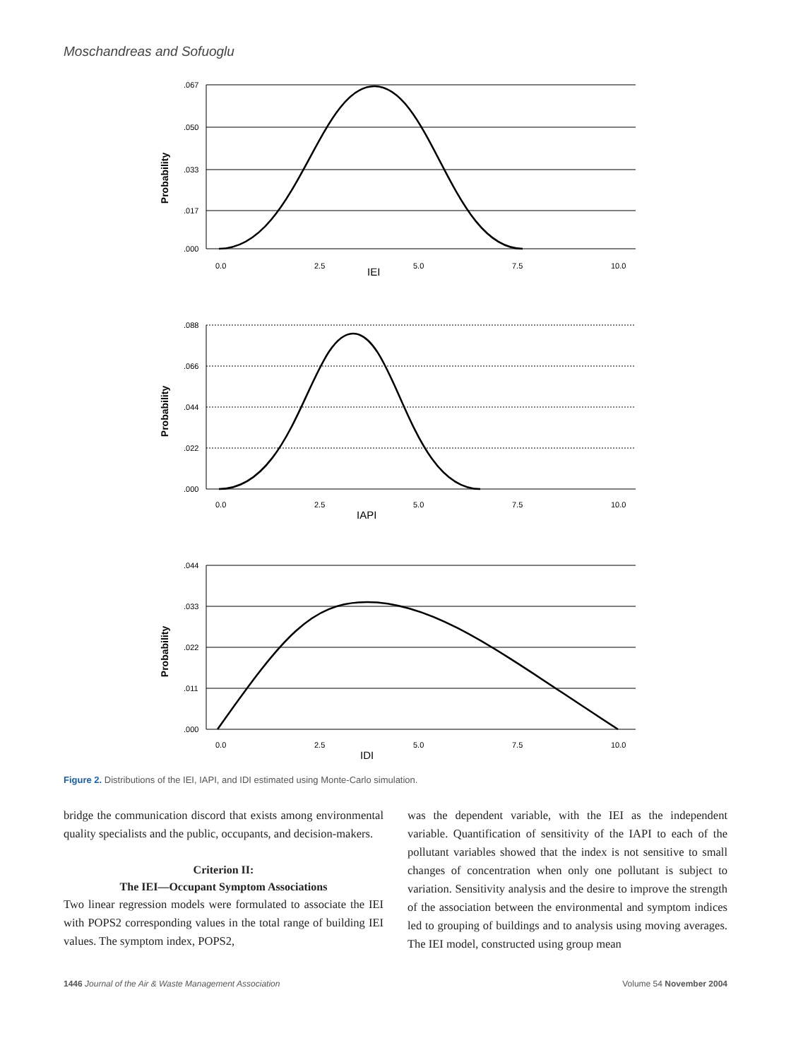Moschandreas and Sofuoglu
Probability
.067
.050
.033
.017
.000
0.0
2.5
IEI
5.0
7.5
10.0
Probability
.088
.066
.044
.022
.000
0.0
2.5
IAPI
5.0
7.5
10.0
Probability
.044
.033
.022
.011
.000
0.0
2.5
IDI
5.0
7.5
10.0
Figure 2. Distributions of the IEI, IAPI, and IDI estimated using Monte-Carlo simulation.
bridge the communication discord that exists among environmental quality specialists and the public, occupants, and decision-makers.
Criterion II:
The IEI—Occupant Symptom Associations
Two linear regression models were formulated to associate the IEI with POPS2 corresponding values in the total range of building IEI values. The symptom index, POPS2,
was the dependent variable, with the IEI as the independent variable. Quantification of sensitivity of the IAPI to each of the pollutant variables showed that the index is not sensitive to small changes of concentration when only one pollutant is subject to variation. Sensitivity analysis and the desire to improve the strength of the association between the environmental and symptom indices led to grouping of buildings and to analysis using moving averages. The IEI model, constructed using group mean
1446 Journal of the Air & Waste Management Association Volume 54 November 2004